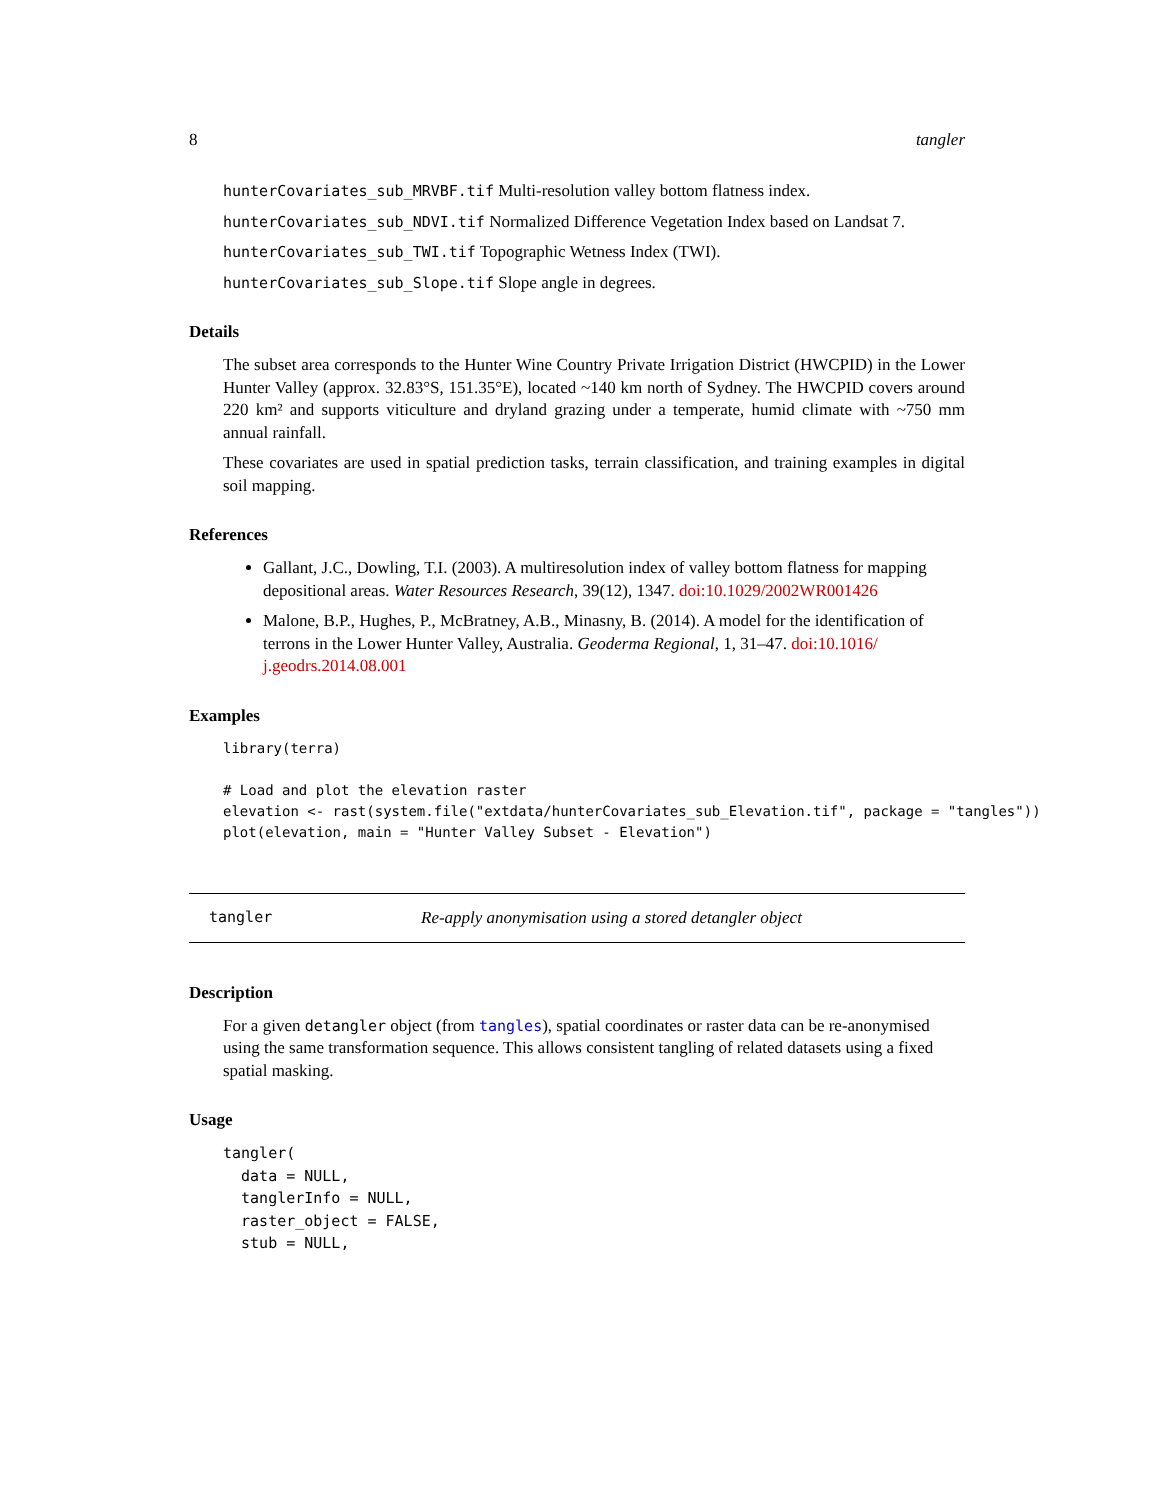8 tangler
hunterCovariates_sub_MRVBF.tif Multi-resolution valley bottom flatness index.
hunterCovariates_sub_NDVI.tif Normalized Difference Vegetation Index based on Landsat 7.
hunterCovariates_sub_TWI.tif Topographic Wetness Index (TWI).
hunterCovariates_sub_Slope.tif Slope angle in degrees.
Details
The subset area corresponds to the Hunter Wine Country Private Irrigation District (HWCPID) in the Lower Hunter Valley (approx. 32.83°S, 151.35°E), located ~140 km north of Sydney. The HWCPID covers around 220 km² and supports viticulture and dryland grazing under a temperate, humid climate with ~750 mm annual rainfall.
These covariates are used in spatial prediction tasks, terrain classification, and training examples in digital soil mapping.
References
Gallant, J.C., Dowling, T.I. (2003). A multiresolution index of valley bottom flatness for mapping depositional areas. Water Resources Research, 39(12), 1347. doi:10.1029/2002WR001426
Malone, B.P., Hughes, P., McBratney, A.B., Minasny, B. (2014). A model for the identification of terrons in the Lower Hunter Valley, Australia. Geoderma Regional, 1, 31–47. doi:10.1016/ j.geodrs.2014.08.001
Examples
library(terra)

# Load and plot the elevation raster
elevation <- rast(system.file("extdata/hunterCovariates_sub_Elevation.tif", package = "tangles"))
plot(elevation, main = "Hunter Valley Subset - Elevation")
tangler Re-apply anonymisation using a stored detangler object
Description
For a given detangler object (from tangles), spatial coordinates or raster data can be re-anonymised using the same transformation sequence. This allows consistent tangling of related datasets using a fixed spatial masking.
Usage
tangler(
  data = NULL,
  tanglerInfo = NULL,
  raster_object = FALSE,
  stub = NULL,